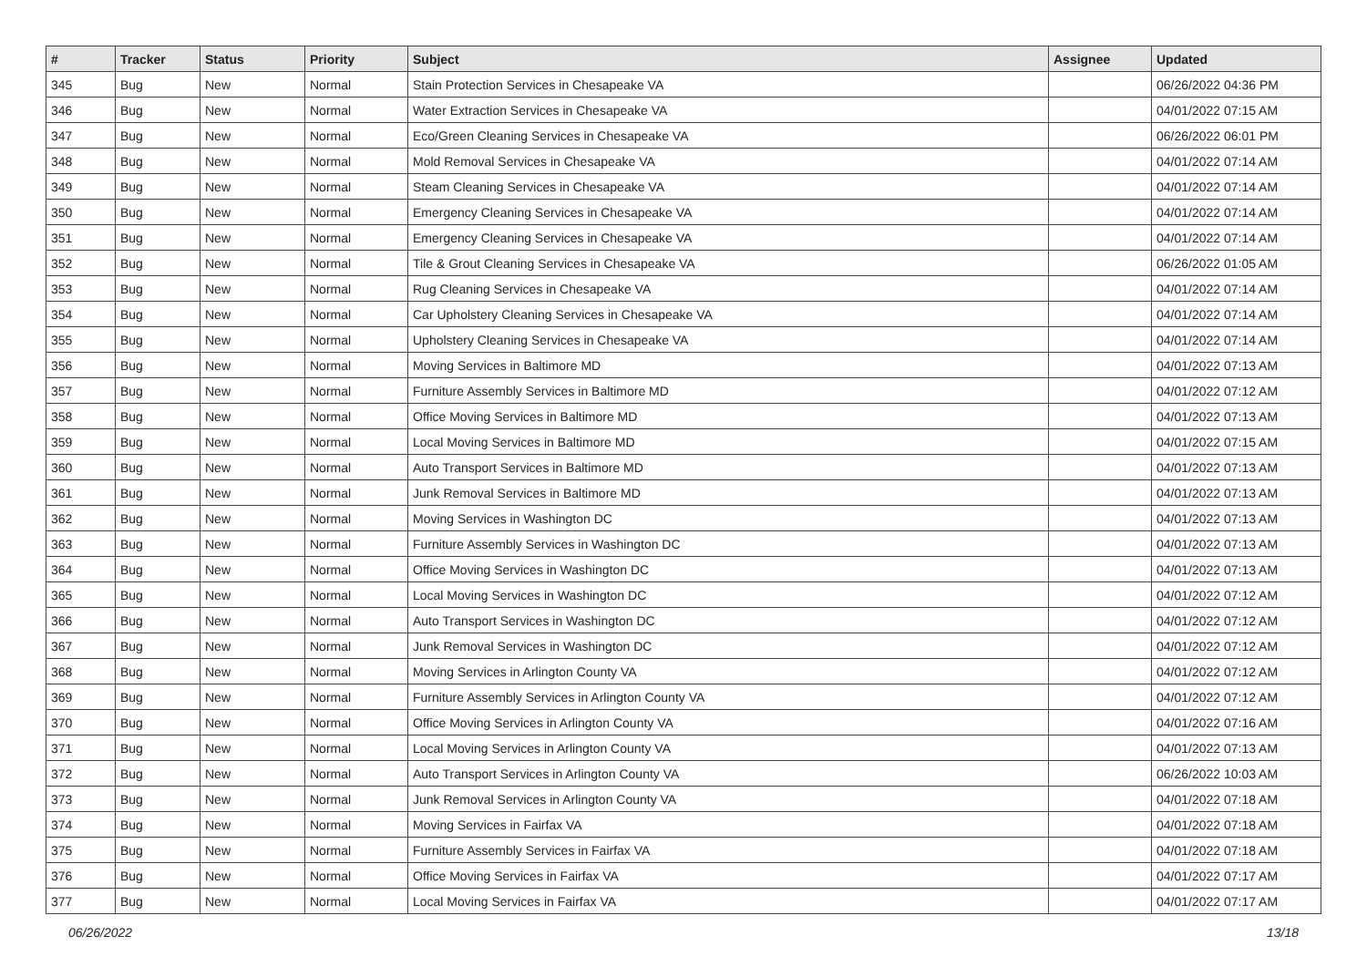| # | Tracker | Status | Priority | Subject | Assignee | Updated |
| --- | --- | --- | --- | --- | --- | --- |
| 345 | Bug | New | Normal | Stain Protection Services in Chesapeake VA | | 06/26/2022 04:36 PM |
| 346 | Bug | New | Normal | Water Extraction Services in Chesapeake VA | | 04/01/2022 07:15 AM |
| 347 | Bug | New | Normal | Eco/Green Cleaning Services in Chesapeake VA | | 06/26/2022 06:01 PM |
| 348 | Bug | New | Normal | Mold Removal Services in Chesapeake VA | | 04/01/2022 07:14 AM |
| 349 | Bug | New | Normal | Steam Cleaning Services in Chesapeake VA | | 04/01/2022 07:14 AM |
| 350 | Bug | New | Normal | Emergency Cleaning Services in Chesapeake VA | | 04/01/2022 07:14 AM |
| 351 | Bug | New | Normal | Emergency Cleaning Services in Chesapeake VA | | 04/01/2022 07:14 AM |
| 352 | Bug | New | Normal | Tile & Grout Cleaning Services in Chesapeake VA | | 06/26/2022 01:05 AM |
| 353 | Bug | New | Normal | Rug Cleaning Services in Chesapeake VA | | 04/01/2022 07:14 AM |
| 354 | Bug | New | Normal | Car Upholstery Cleaning Services in Chesapeake VA | | 04/01/2022 07:14 AM |
| 355 | Bug | New | Normal | Upholstery Cleaning Services in Chesapeake VA | | 04/01/2022 07:14 AM |
| 356 | Bug | New | Normal | Moving Services in Baltimore MD | | 04/01/2022 07:13 AM |
| 357 | Bug | New | Normal | Furniture Assembly Services in Baltimore MD | | 04/01/2022 07:12 AM |
| 358 | Bug | New | Normal | Office Moving Services in Baltimore MD | | 04/01/2022 07:13 AM |
| 359 | Bug | New | Normal | Local Moving Services in Baltimore MD | | 04/01/2022 07:15 AM |
| 360 | Bug | New | Normal | Auto Transport Services in Baltimore MD | | 04/01/2022 07:13 AM |
| 361 | Bug | New | Normal | Junk Removal Services in Baltimore MD | | 04/01/2022 07:13 AM |
| 362 | Bug | New | Normal | Moving Services in Washington DC | | 04/01/2022 07:13 AM |
| 363 | Bug | New | Normal | Furniture Assembly Services in Washington DC | | 04/01/2022 07:13 AM |
| 364 | Bug | New | Normal | Office Moving Services in Washington DC | | 04/01/2022 07:13 AM |
| 365 | Bug | New | Normal | Local Moving Services in Washington DC | | 04/01/2022 07:12 AM |
| 366 | Bug | New | Normal | Auto Transport Services in Washington DC | | 04/01/2022 07:12 AM |
| 367 | Bug | New | Normal | Junk Removal Services in Washington DC | | 04/01/2022 07:12 AM |
| 368 | Bug | New | Normal | Moving Services in Arlington County VA | | 04/01/2022 07:12 AM |
| 369 | Bug | New | Normal | Furniture Assembly Services in Arlington County VA | | 04/01/2022 07:12 AM |
| 370 | Bug | New | Normal | Office Moving Services in Arlington County VA | | 04/01/2022 07:16 AM |
| 371 | Bug | New | Normal | Local Moving Services in Arlington County VA | | 04/01/2022 07:13 AM |
| 372 | Bug | New | Normal | Auto Transport Services in Arlington County VA | | 06/26/2022 10:03 AM |
| 373 | Bug | New | Normal | Junk Removal Services in Arlington County VA | | 04/01/2022 07:18 AM |
| 374 | Bug | New | Normal | Moving Services in Fairfax VA | | 04/01/2022 07:18 AM |
| 375 | Bug | New | Normal | Furniture Assembly Services in Fairfax VA | | 04/01/2022 07:18 AM |
| 376 | Bug | New | Normal | Office Moving Services in Fairfax VA | | 04/01/2022 07:17 AM |
| 377 | Bug | New | Normal | Local Moving Services in Fairfax VA | | 04/01/2022 07:17 AM |
06/26/2022 13/18